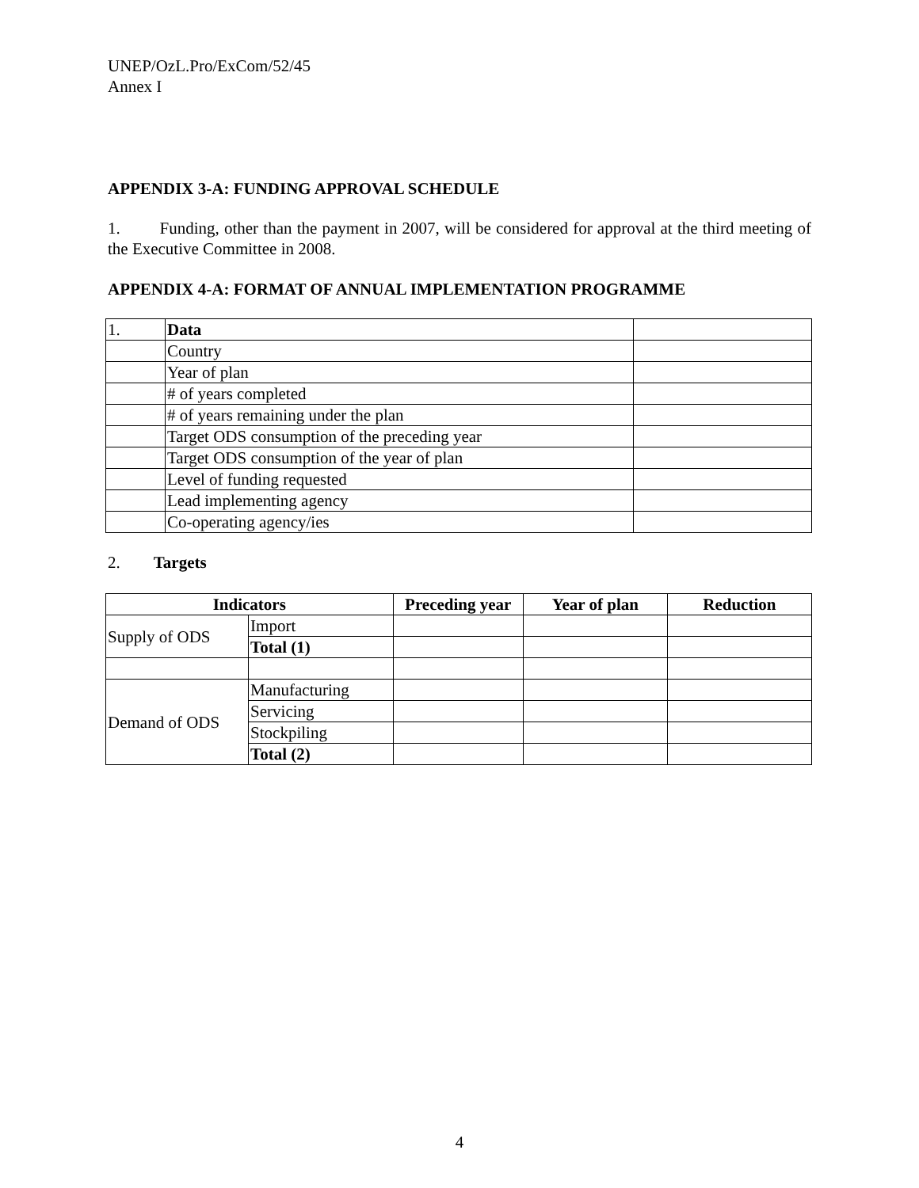UNEP/OzL.Pro/ExCom/52/45
Annex I
APPENDIX 3-A: FUNDING APPROVAL SCHEDULE
1. Funding, other than the payment in 2007, will be considered for approval at the third meeting of the Executive Committee in 2008.
APPENDIX 4-A: FORMAT OF ANNUAL IMPLEMENTATION PROGRAMME
| 1. | Data | |
| | Country | |
| | Year of plan | |
| | # of years completed | |
| | # of years remaining under the plan | |
| | Target ODS consumption of the preceding year | |
| | Target ODS consumption of the year of plan | |
| | Level of funding requested | |
| | Lead implementing agency | |
| | Co-operating agency/ies | |
2. Targets
| Indicators | | Preceding year | Year of plan | Reduction |
| --- | --- | --- | --- | --- |
| Supply of ODS | Import | | | |
| | Total (1) | | | |
| Demand of ODS | Manufacturing | | | |
| | Servicing | | | |
| | Stockpiling | | | |
| | Total (2) | | | |
4